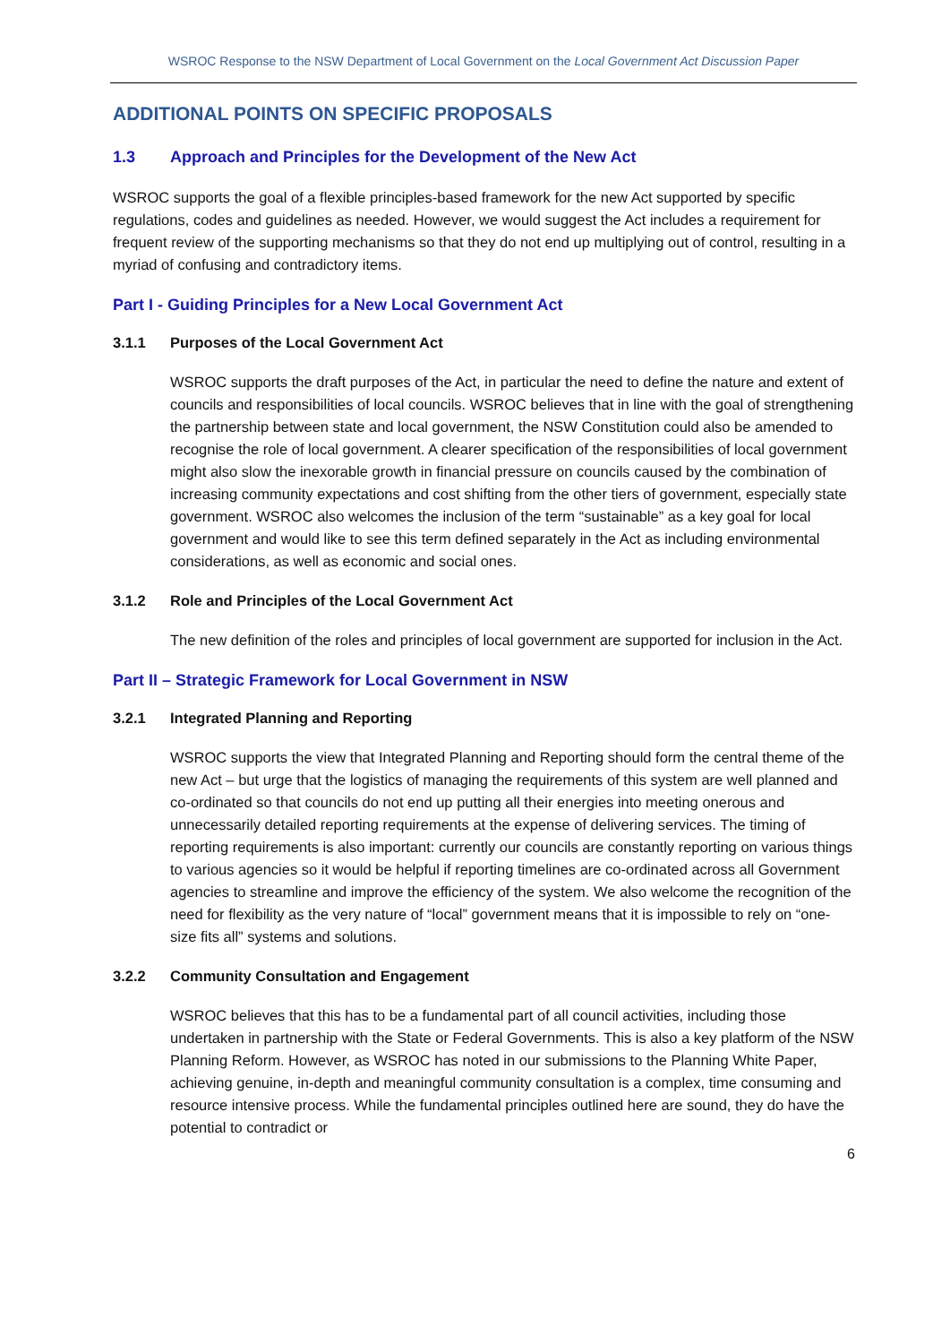WSROC Response to the NSW Department of Local Government on the Local Government Act Discussion Paper
ADDITIONAL POINTS ON SPECIFIC PROPOSALS
1.3 Approach and Principles for the Development of the New Act
WSROC supports the goal of a flexible principles-based framework for the new Act supported by specific regulations, codes and guidelines as needed. However, we would suggest the Act includes a requirement for frequent review of the supporting mechanisms so that they do not end up multiplying out of control, resulting in a myriad of confusing and contradictory items.
Part I - Guiding Principles for a New Local Government Act
3.1.1 Purposes of the Local Government Act
WSROC supports the draft purposes of the Act, in particular the need to define the nature and extent of councils and responsibilities of local councils. WSROC believes that in line with the goal of strengthening the partnership between state and local government, the NSW Constitution could also be amended to recognise the role of local government. A clearer specification of the responsibilities of local government might also slow the inexorable growth in financial pressure on councils caused by the combination of increasing community expectations and cost shifting from the other tiers of government, especially state government. WSROC also welcomes the inclusion of the term “sustainable” as a key goal for local government and would like to see this term defined separately in the Act as including environmental considerations, as well as economic and social ones.
3.1.2 Role and Principles of the Local Government Act
The new definition of the roles and principles of local government are supported for inclusion in the Act.
Part II – Strategic Framework for Local Government in NSW
3.2.1 Integrated Planning and Reporting
WSROC supports the view that Integrated Planning and Reporting should form the central theme of the new Act – but urge that the logistics of managing the requirements of this system are well planned and co-ordinated so that councils do not end up putting all their energies into meeting onerous and unnecessarily detailed reporting requirements at the expense of delivering services. The timing of reporting requirements is also important: currently our councils are constantly reporting on various things to various agencies so it would be helpful if reporting timelines are co-ordinated across all Government agencies to streamline and improve the efficiency of the system. We also welcome the recognition of the need for flexibility as the very nature of “local” government means that it is impossible to rely on “one-size fits all” systems and solutions.
3.2.2 Community Consultation and Engagement
WSROC believes that this has to be a fundamental part of all council activities, including those undertaken in partnership with the State or Federal Governments. This is also a key platform of the NSW Planning Reform. However, as WSROC has noted in our submissions to the Planning White Paper, achieving genuine, in-depth and meaningful community consultation is a complex, time consuming and resource intensive process. While the fundamental principles outlined here are sound, they do have the potential to contradict or
6